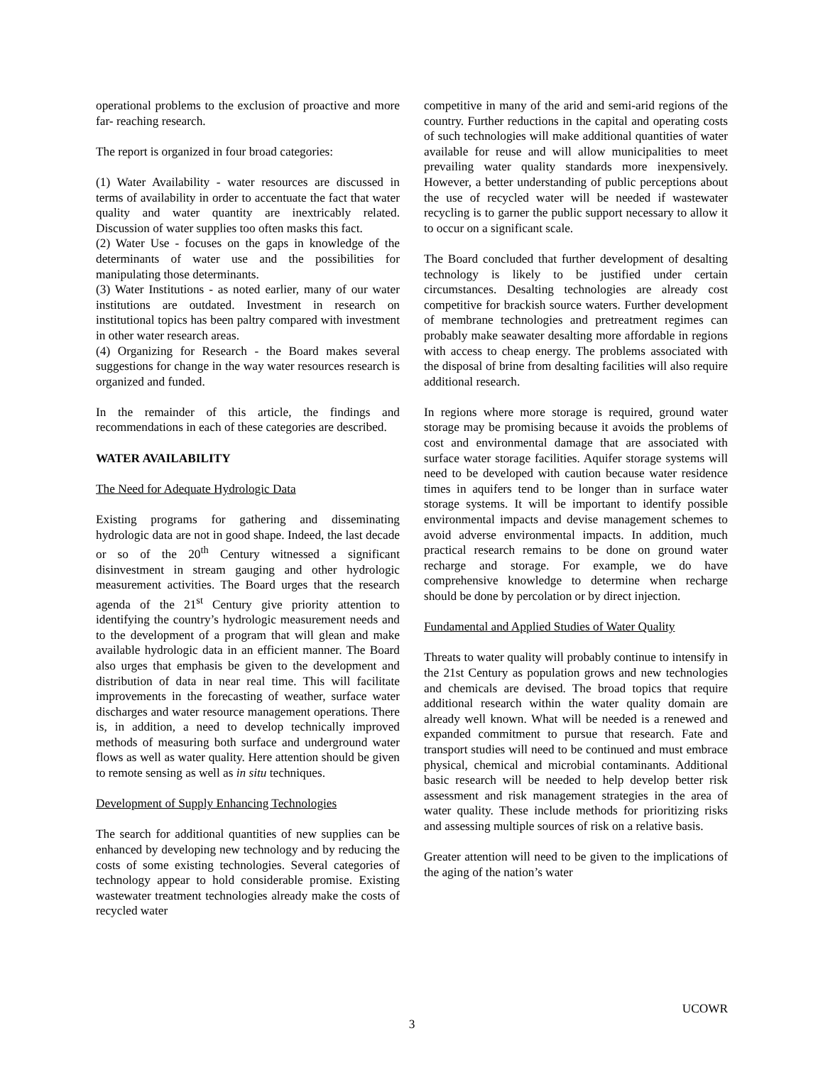operational problems to the exclusion of proactive and more far- reaching research.
The report is organized in four broad categories:
(1) Water Availability - water resources are discussed in terms of availability in order to accentuate the fact that water quality and water quantity are inextricably related. Discussion of water supplies too often masks this fact.
(2) Water Use - focuses on the gaps in knowledge of the determinants of water use and the possibilities for manipulating those determinants.
(3) Water Institutions - as noted earlier, many of our water institutions are outdated. Investment in research on institutional topics has been paltry compared with investment in other water research areas.
(4) Organizing for Research - the Board makes several suggestions for change in the way water resources research is organized and funded.
In the remainder of this article, the findings and recommendations in each of these categories are described.
WATER AVAILABILITY
The Need for Adequate Hydrologic Data
Existing programs for gathering and disseminating hydrologic data are not in good shape. Indeed, the last decade or so of the 20<sup>th</sup> Century witnessed a significant disinvestment in stream gauging and other hydrologic measurement activities. The Board urges that the research agenda of the 21<sup>st</sup> Century give priority attention to identifying the country’s hydrologic measurement needs and to the development of a program that will glean and make available hydrologic data in an efficient manner. The Board also urges that emphasis be given to the development and distribution of data in near real time. This will facilitate improvements in the forecasting of weather, surface water discharges and water resource management operations. There is, in addition, a need to develop technically improved methods of measuring both surface and underground water flows as well as water quality. Here attention should be given to remote sensing as well as in situ techniques.
Development of Supply Enhancing Technologies
The search for additional quantities of new supplies can be enhanced by developing new technology and by reducing the costs of some existing technologies. Several categories of technology appear to hold considerable promise. Existing wastewater treatment technologies already make the costs of recycled water
competitive in many of the arid and semi-arid regions of the country. Further reductions in the capital and operating costs of such technologies will make additional quantities of water available for reuse and will allow municipalities to meet prevailing water quality standards more inexpensively. However, a better understanding of public perceptions about the use of recycled water will be needed if wastewater recycling is to garner the public support necessary to allow it to occur on a significant scale.
The Board concluded that further development of desalting technology is likely to be justified under certain circumstances. Desalting technologies are already cost competitive for brackish source waters. Further development of membrane technologies and pretreatment regimes can probably make seawater desalting more affordable in regions with access to cheap energy. The problems associated with the disposal of brine from desalting facilities will also require additional research.
In regions where more storage is required, ground water storage may be promising because it avoids the problems of cost and environmental damage that are associated with surface water storage facilities. Aquifer storage systems will need to be developed with caution because water residence times in aquifers tend to be longer than in surface water storage systems. It will be important to identify possible environmental impacts and devise management schemes to avoid adverse environmental impacts. In addition, much practical research remains to be done on ground water recharge and storage. For example, we do have comprehensive knowledge to determine when recharge should be done by percolation or by direct injection.
Fundamental and Applied Studies of Water Quality
Threats to water quality will probably continue to intensify in the 21st Century as population grows and new technologies and chemicals are devised. The broad topics that require additional research within the water quality domain are already well known. What will be needed is a renewed and expanded commitment to pursue that research. Fate and transport studies will need to be continued and must embrace physical, chemical and microbial contaminants. Additional basic research will be needed to help develop better risk assessment and risk management strategies in the area of water quality. These include methods for prioritizing risks and assessing multiple sources of risk on a relative basis.
Greater attention will need to be given to the implications of the aging of the nation’s water
UCOWR
3